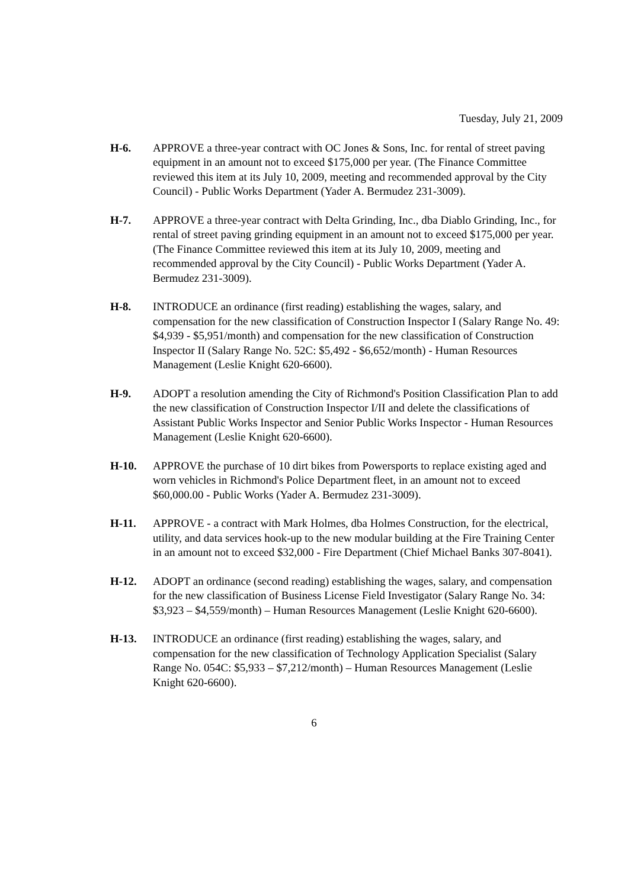Tuesday, July 21, 2009
H-6. APPROVE a three-year contract with OC Jones & Sons, Inc. for rental of street paving equipment in an amount not to exceed $175,000 per year. (The Finance Committee reviewed this item at its July 10, 2009, meeting and recommended approval by the City Council) - Public Works Department (Yader A. Bermudez 231-3009).
H-7. APPROVE a three-year contract with Delta Grinding, Inc., dba Diablo Grinding, Inc., for rental of street paving grinding equipment in an amount not to exceed $175,000 per year. (The Finance Committee reviewed this item at its July 10, 2009, meeting and recommended approval by the City Council) - Public Works Department (Yader A. Bermudez 231-3009).
H-8. INTRODUCE an ordinance (first reading) establishing the wages, salary, and compensation for the new classification of Construction Inspector I (Salary Range No. 49: $4,939 - $5,951/month) and compensation for the new classification of Construction Inspector II (Salary Range No. 52C: $5,492 - $6,652/month) - Human Resources Management (Leslie Knight 620-6600).
H-9. ADOPT a resolution amending the City of Richmond's Position Classification Plan to add the new classification of Construction Inspector I/II and delete the classifications of Assistant Public Works Inspector and Senior Public Works Inspector - Human Resources Management (Leslie Knight 620-6600).
H-10. APPROVE the purchase of 10 dirt bikes from Powersports to replace existing aged and worn vehicles in Richmond's Police Department fleet, in an amount not to exceed $60,000.00 - Public Works (Yader A. Bermudez 231-3009).
H-11. APPROVE - a contract with Mark Holmes, dba Holmes Construction, for the electrical, utility, and data services hook-up to the new modular building at the Fire Training Center in an amount not to exceed $32,000 - Fire Department (Chief Michael Banks 307-8041).
H-12. ADOPT an ordinance (second reading) establishing the wages, salary, and compensation for the new classification of Business License Field Investigator (Salary Range No. 34: $3,923 – $4,559/month) – Human Resources Management (Leslie Knight 620-6600).
H-13. INTRODUCE an ordinance (first reading) establishing the wages, salary, and compensation for the new classification of Technology Application Specialist (Salary Range No. 054C: $5,933 – $7,212/month) – Human Resources Management (Leslie Knight 620-6600).
6